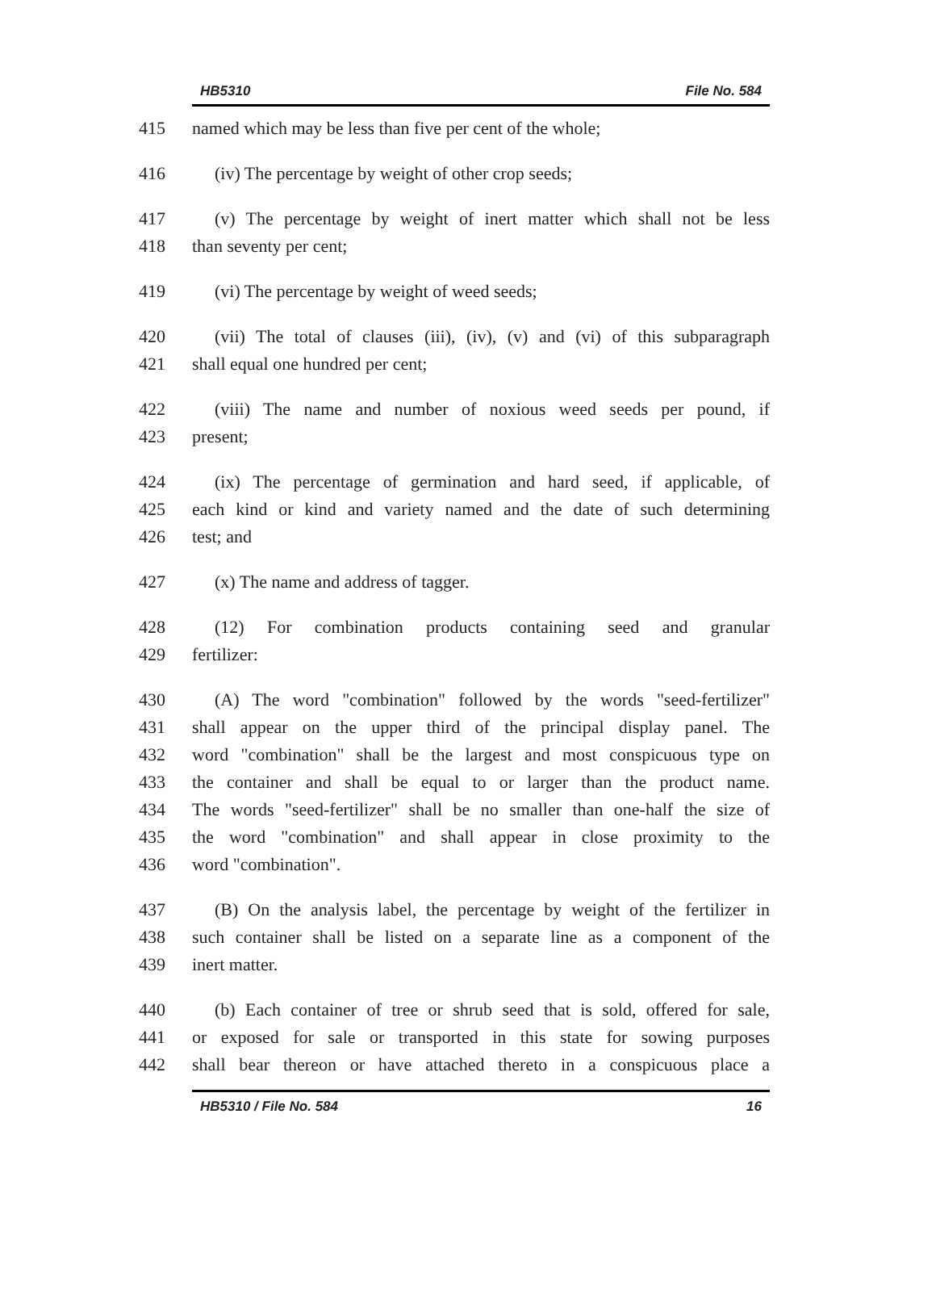HB5310 File No. 584
415 named which may be less than five per cent of the whole;
416 (iv) The percentage by weight of other crop seeds;
417 (v) The percentage by weight of inert matter which shall not be less
418 than seventy per cent;
419 (vi) The percentage by weight of weed seeds;
420 (vii) The total of clauses (iii), (iv), (v) and (vi) of this subparagraph
421 shall equal one hundred per cent;
422 (viii) The name and number of noxious weed seeds per pound, if
423 present;
424 (ix) The percentage of germination and hard seed, if applicable, of
425 each kind or kind and variety named and the date of such determining
426 test; and
427 (x) The name and address of tagger.
428 (12) For combination products containing seed and granular
429 fertilizer:
430 (A) The word "combination" followed by the words "seed-fertilizer"
431 shall appear on the upper third of the principal display panel. The
432 word "combination" shall be the largest and most conspicuous type on
433 the container and shall be equal to or larger than the product name.
434 The words "seed-fertilizer" shall be no smaller than one-half the size of
435 the word "combination" and shall appear in close proximity to the
436 word "combination".
437 (B) On the analysis label, the percentage by weight of the fertilizer in
438 such container shall be listed on a separate line as a component of the
439 inert matter.
440 (b) Each container of tree or shrub seed that is sold, offered for sale,
441 or exposed for sale or transported in this state for sowing purposes
442 shall bear thereon or have attached thereto in a conspicuous place a
HB5310 / File No. 584 16